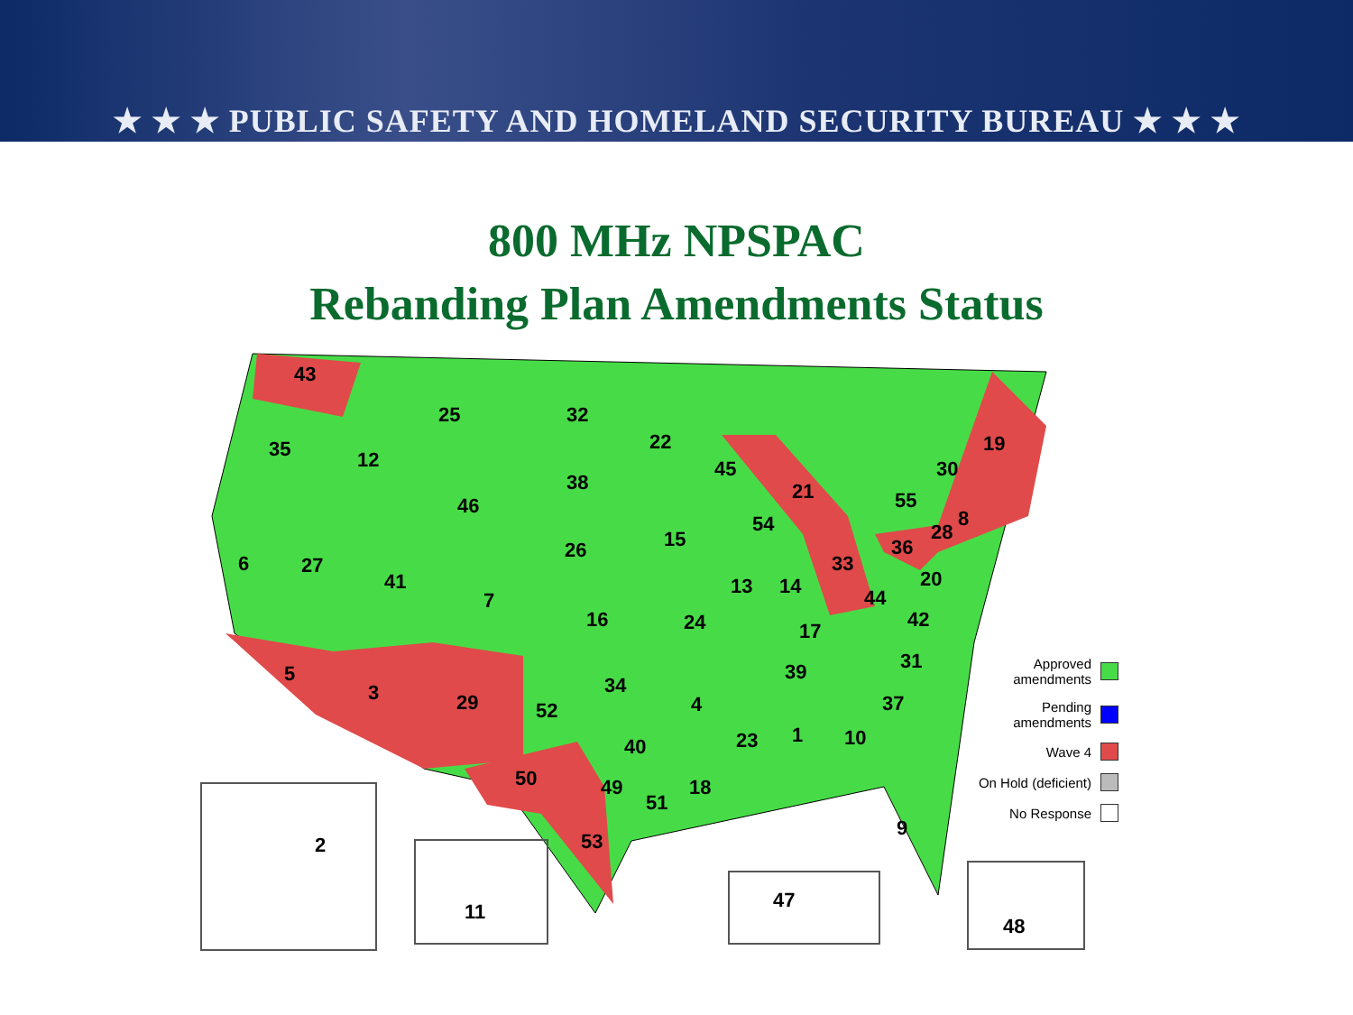★ ★ ★ PUBLIC SAFETY AND HOMELAND SECURITY BUREAU ★ ★ ★
800 MHz NPSPAC
Rebanding Plan Amendments Status
43
25 32
22 19
35 12 45 30
38 21
46 55
8
54 28
15
26 36
6 27 33
41 20
13 14
7 44
16 24 42
17
31
5 39
34
3 29 4 37
52
23 1 10
40
50 49 18
51
9
53
2
11
47
48
Approved
amendments
Pending
amendments
Wave 4
On Hold (deficient)
No Response